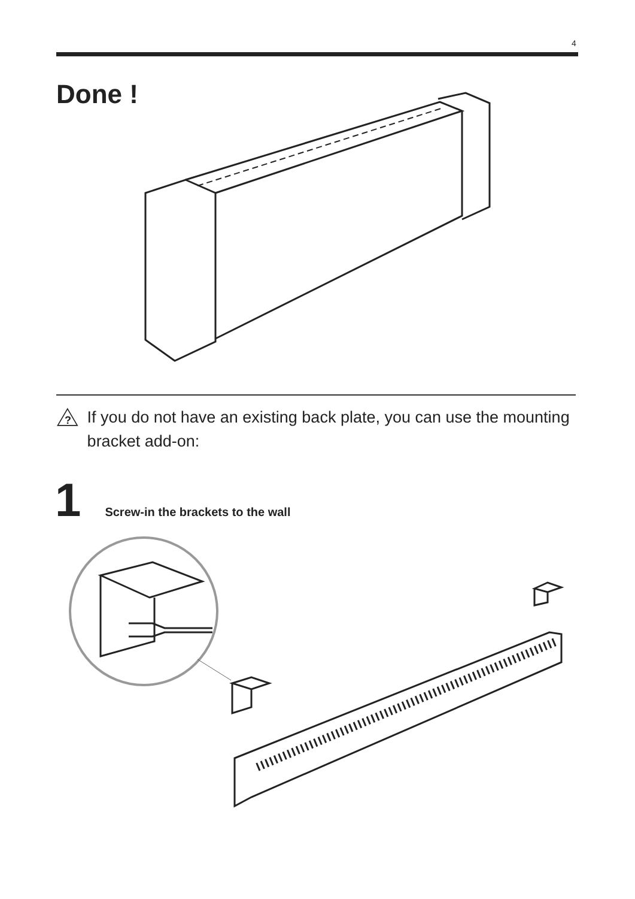4
Done !
?
If you do not have an existing back plate, you can use the mounting bracket add-on:
1
Screw-in the brackets to the wall